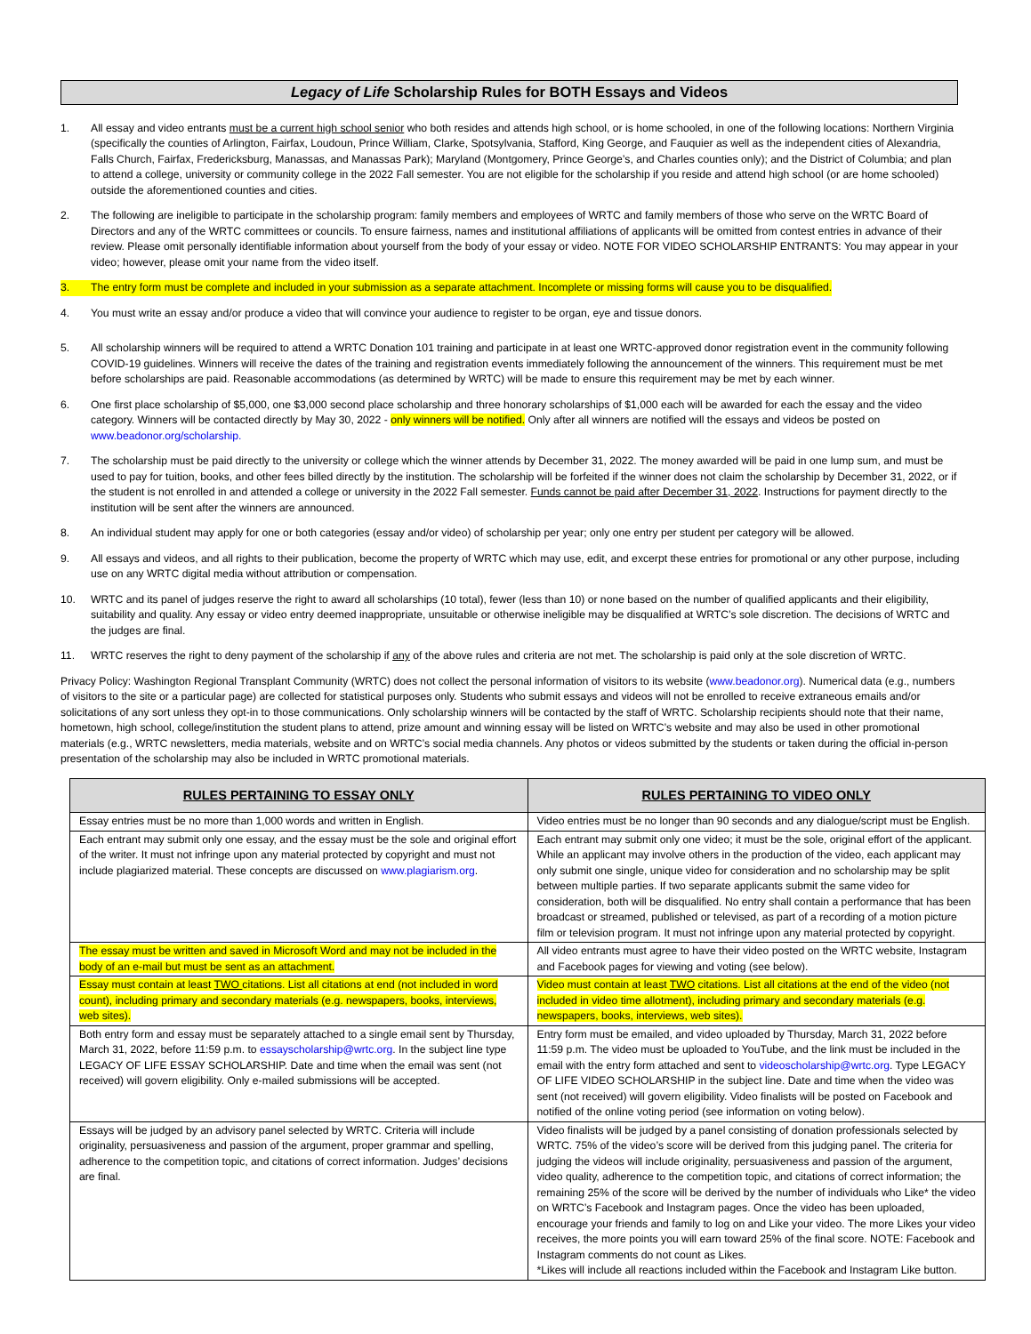Legacy of Life Scholarship Rules for BOTH Essays and Videos
1. All essay and video entrants must be a current high school senior who both resides and attends high school, or is home schooled, in one of the following locations: Northern Virginia (specifically the counties of Arlington, Fairfax, Loudoun, Prince William, Clarke, Spotsylvania, Stafford, King George, and Fauquier as well as the independent cities of Alexandria, Falls Church, Fairfax, Fredericksburg, Manassas, and Manassas Park); Maryland (Montgomery, Prince George’s, and Charles counties only); and the District of Columbia; and plan to attend a college, university or community college in the 2022 Fall semester. You are not eligible for the scholarship if you reside and attend high school (or are home schooled) outside the aforementioned counties and cities.
2. The following are ineligible to participate in the scholarship program: family members and employees of WRTC and family members of those who serve on the WRTC Board of Directors and any of the WRTC committees or councils. To ensure fairness, names and institutional affiliations of applicants will be omitted from contest entries in advance of their review. Please omit personally identifiable information about yourself from the body of your essay or video. NOTE FOR VIDEO SCHOLARSHIP ENTRANTS: You may appear in your video; however, please omit your name from the video itself.
3. The entry form must be complete and included in your submission as a separate attachment. Incomplete or missing forms will cause you to be disqualified.
4. You must write an essay and/or produce a video that will convince your audience to register to be organ, eye and tissue donors.
5. All scholarship winners will be required to attend a WRTC Donation 101 training and participate in at least one WRTC-approved donor registration event in the community following COVID-19 guidelines. Winners will receive the dates of the training and registration events immediately following the announcement of the winners. This requirement must be met before scholarships are paid. Reasonable accommodations (as determined by WRTC) will be made to ensure this requirement may be met by each winner.
6. One first place scholarship of $5,000, one $3,000 second place scholarship and three honorary scholarships of $1,000 each will be awarded for each the essay and the video category. Winners will be contacted directly by May 30, 2022 - only winners will be notified. Only after all winners are notified will the essays and videos be posted on www.beadonor.org/scholarship.
7. The scholarship must be paid directly to the university or college which the winner attends by December 31, 2022. The money awarded will be paid in one lump sum, and must be used to pay for tuition, books, and other fees billed directly by the institution. The scholarship will be forfeited if the winner does not claim the scholarship by December 31, 2022, or if the student is not enrolled in and attended a college or university in the 2022 Fall semester. Funds cannot be paid after December 31, 2022. Instructions for payment directly to the institution will be sent after the winners are announced.
8. An individual student may apply for one or both categories (essay and/or video) of scholarship per year; only one entry per student per category will be allowed.
9. All essays and videos, and all rights to their publication, become the property of WRTC which may use, edit, and excerpt these entries for promotional or any other purpose, including use on any WRTC digital media without attribution or compensation.
10. WRTC and its panel of judges reserve the right to award all scholarships (10 total), fewer (less than 10) or none based on the number of qualified applicants and their eligibility, suitability and quality. Any essay or video entry deemed inappropriate, unsuitable or otherwise ineligible may be disqualified at WRTC’s sole discretion. The decisions of WRTC and the judges are final.
11. WRTC reserves the right to deny payment of the scholarship if any of the above rules and criteria are not met. The scholarship is paid only at the sole discretion of WRTC.
Privacy Policy: Washington Regional Transplant Community (WRTC) does not collect the personal information of visitors to its website (www.beadonor.org). Numerical data (e.g., numbers of visitors to the site or a particular page) are collected for statistical purposes only. Students who submit essays and videos will not be enrolled to receive extraneous emails and/or solicitations of any sort unless they opt-in to those communications. Only scholarship winners will be contacted by the staff of WRTC. Scholarship recipients should note that their name, hometown, high school, college/institution the student plans to attend, prize amount and winning essay will be listed on WRTC’s website and may also be used in other promotional materials (e.g., WRTC newsletters, media materials, website and on WRTC’s social media channels. Any photos or videos submitted by the students or taken during the official in-person presentation of the scholarship may also be included in WRTC promotional materials.
| RULES PERTAINING TO ESSAY ONLY | RULES PERTAINING TO VIDEO ONLY |
| --- | --- |
| Essay entries must be no more than 1,000 words and written in English. | Video entries must be no longer than 90 seconds and any dialogue/script must be English. |
| Each entrant may submit only one essay, and the essay must be the sole and original effort of the writer. It must not infringe upon any material protected by copyright and must not include plagiarized material. These concepts are discussed on www.plagiarism.org . | Each entrant may submit only one video; it must be the sole, original effort of the applicant. While an applicant may involve others in the production of the video, each applicant may only submit one single, unique video for consideration and no scholarship may be split between multiple parties. If two separate applicants submit the same video for consideration, both will be disqualified. No entry shall contain a performance that has been broadcast or streamed, published or televised, as part of a recording of a motion picture film or television program. It must not infringe upon any material protected by copyright. |
| The essay must be written and saved in Microsoft Word and may not be included in the body of an e-mail but must be sent as an attachment. | All video entrants must agree to have their video posted on the WRTC website, Instagram and Facebook pages for viewing and voting (see below). |
| Essay must contain at least TWO citations. List all citations at end (not included in word count), including primary and secondary materials (e.g. newspapers, books, interviews, web sites). | Video must contain at least TWO citations. List all citations at the end of the video (not included in video time allotment), including primary and secondary materials (e.g. newspapers, books, interviews, web sites). |
| Both entry form and essay must be separately attached to a single email sent by Thursday, March 31, 2022, before 11:59 p.m. to essayscholarship@wrtc.org . In the subject line type LEGACY OF LIFE ESSAY SCHOLARSHIP. Date and time when the email was sent (not received) will govern eligibility. Only e-mailed submissions will be accepted. | Entry form must be emailed, and video uploaded by Thursday, March 31, 2022 before 11:59 p.m. The video must be uploaded to YouTube, and the link must be included in the email with the entry form attached and sent to videoscholarship@wrtc.org . Type LEGACY OF LIFE VIDEO SCHOLARSHIP in the subject line. Date and time when the video was sent (not received) will govern eligibility. Video finalists will be posted on Facebook and notified of the online voting period (see information on voting below). |
| Essays will be judged by an advisory panel selected by WRTC. Criteria will include originality, persuasiveness and passion of the argument, proper grammar and spelling, adherence to the competition topic, and citations of correct information. Judges’ decisions are final. | Video finalists will be judged by a panel consisting of donation professionals selected by WRTC. 75% of the video’s score will be derived from this judging panel. The criteria for judging the videos will include originality, persuasiveness and passion of the argument, video quality, adherence to the competition topic, and citations of correct information; the remaining 25% of the score will be derived by the number of individuals who Like* the video on WRTC’s Facebook and Instagram pages. Once the video has been uploaded, encourage your friends and family to log on and Like your video. The more Likes your video receives, the more points you will earn toward 25% of the final score. NOTE: Facebook and Instagram comments do not count as Likes. *Likes will include all reactions included within the Facebook and Instagram Like button. |